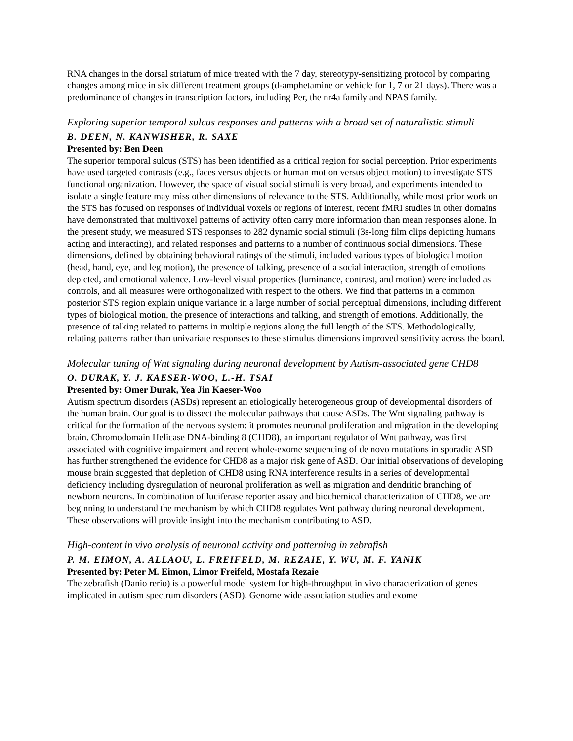RNA changes in the dorsal striatum of mice treated with the 7 day, stereotypy-sensitizing protocol by comparing changes among mice in six different treatment groups (d-amphetamine or vehicle for 1, 7 or 21 days). There was a predominance of changes in transcription factors, including Per, the nr4a family and NPAS family.
Exploring superior temporal sulcus responses and patterns with a broad set of naturalistic stimuli
B. DEEN, N. KANWISHER, R. SAXE
Presented by: Ben Deen
The superior temporal sulcus (STS) has been identified as a critical region for social perception. Prior experiments have used targeted contrasts (e.g., faces versus objects or human motion versus object motion) to investigate STS functional organization. However, the space of visual social stimuli is very broad, and experiments intended to isolate a single feature may miss other dimensions of relevance to the STS. Additionally, while most prior work on the STS has focused on responses of individual voxels or regions of interest, recent fMRI studies in other domains have demonstrated that multivoxel patterns of activity often carry more information than mean responses alone. In the present study, we measured STS responses to 282 dynamic social stimuli (3s-long film clips depicting humans acting and interacting), and related responses and patterns to a number of continuous social dimensions. These dimensions, defined by obtaining behavioral ratings of the stimuli, included various types of biological motion (head, hand, eye, and leg motion), the presence of talking, presence of a social interaction, strength of emotions depicted, and emotional valence. Low-level visual properties (luminance, contrast, and motion) were included as controls, and all measures were orthogonalized with respect to the others. We find that patterns in a common posterior STS region explain unique variance in a large number of social perceptual dimensions, including different types of biological motion, the presence of interactions and talking, and strength of emotions. Additionally, the presence of talking related to patterns in multiple regions along the full length of the STS. Methodologically, relating patterns rather than univariate responses to these stimulus dimensions improved sensitivity across the board.
Molecular tuning of Wnt signaling during neuronal development by Autism-associated gene CHD8
O. DURAK, Y. J. KAESER-WOO, L.-H. TSAI
Presented by: Omer Durak, Yea Jin Kaeser-Woo
Autism spectrum disorders (ASDs) represent an etiologically heterogeneous group of developmental disorders of the human brain. Our goal is to dissect the molecular pathways that cause ASDs. The Wnt signaling pathway is critical for the formation of the nervous system: it promotes neuronal proliferation and migration in the developing brain. Chromodomain Helicase DNA-binding 8 (CHD8), an important regulator of Wnt pathway, was first associated with cognitive impairment and recent whole-exome sequencing of de novo mutations in sporadic ASD has further strengthened the evidence for CHD8 as a major risk gene of ASD. Our initial observations of developing mouse brain suggested that depletion of CHD8 using RNA interference results in a series of developmental deficiency including dysregulation of neuronal proliferation as well as migration and dendritic branching of newborn neurons. In combination of luciferase reporter assay and biochemical characterization of CHD8, we are beginning to understand the mechanism by which CHD8 regulates Wnt pathway during neuronal development. These observations will provide insight into the mechanism contributing to ASD.
High-content in vivo analysis of neuronal activity and patterning in zebrafish
P. M. EIMON, A. ALLAOU, L. FREIFELD, M. REZAIE, Y. WU, M. F. YANIK
Presented by: Peter M. Eimon, Limor Freifeld, Mostafa Rezaie
The zebrafish (Danio rerio) is a powerful model system for high-throughput in vivo characterization of genes implicated in autism spectrum disorders (ASD). Genome wide association studies and exome